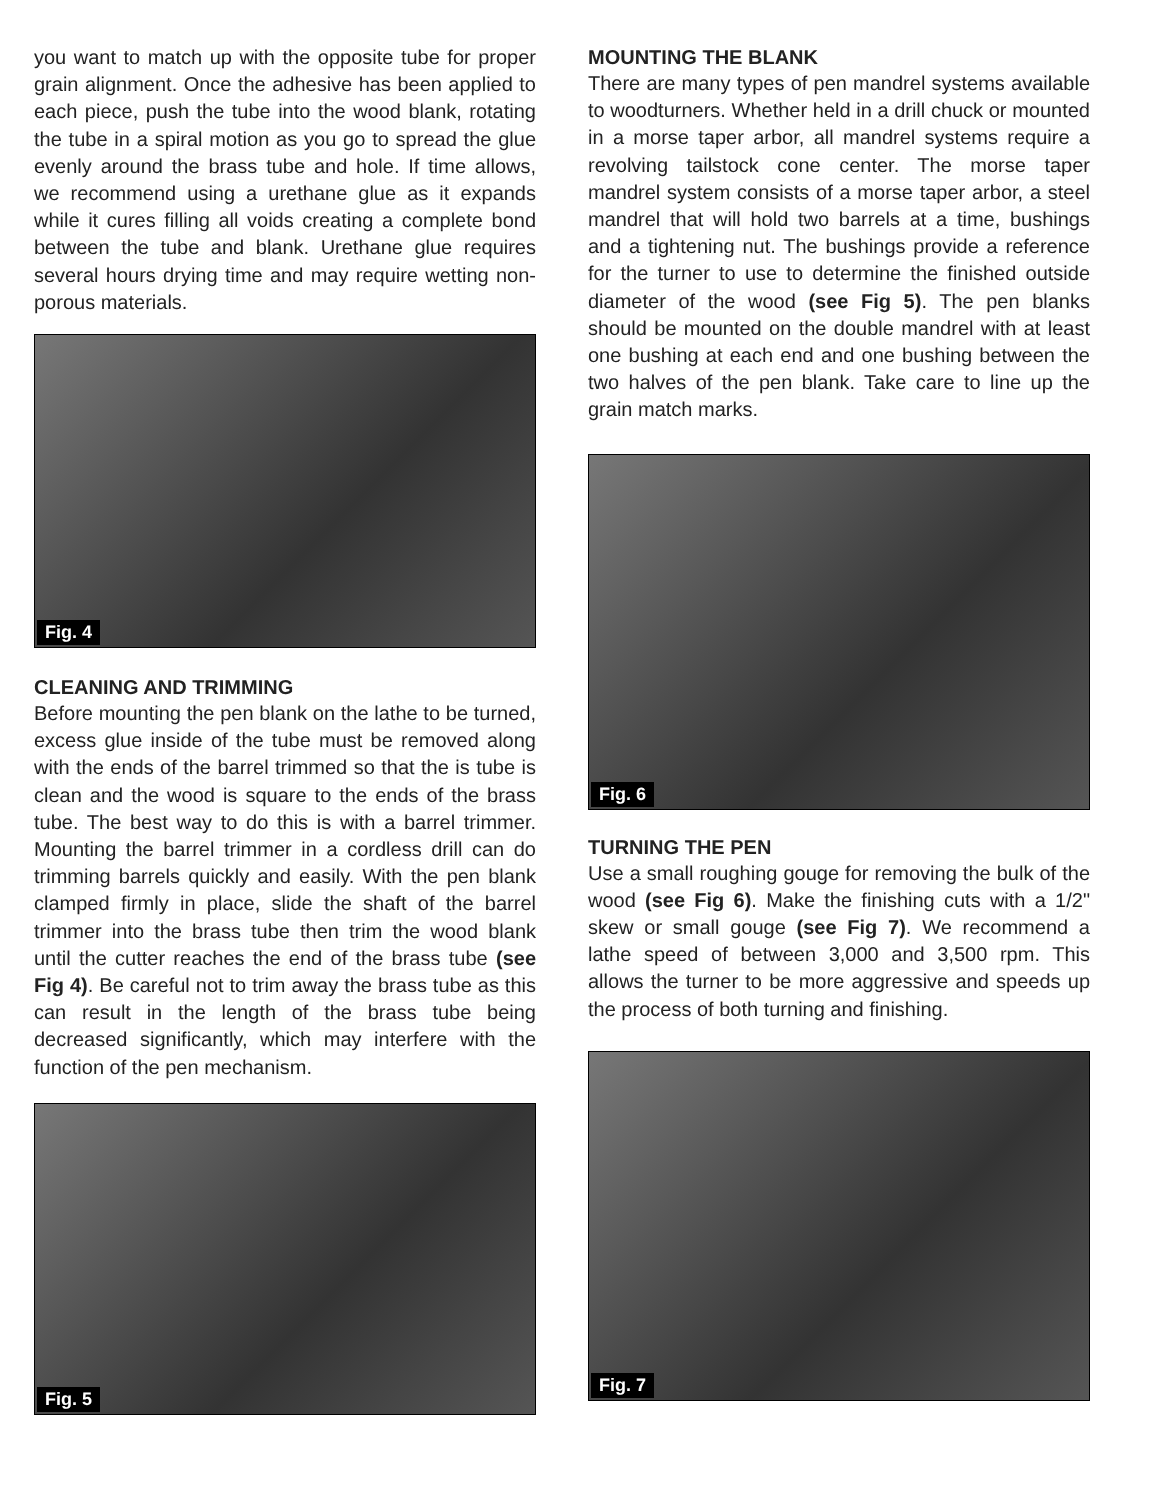you want to match up with the opposite tube for proper grain alignment. Once the adhesive has been applied to each piece, push the tube into the wood blank, rotating the tube in a spiral motion as you go to spread the glue evenly around the brass tube and hole. If time allows, we recommend using a urethane glue as it expands while it cures filling all voids creating a complete bond between the tube and blank. Urethane glue requires several hours drying time and may require wetting non-porous materials.
Fig. 4
CLEANING AND TRIMMING
Before mounting the pen blank on the lathe to be turned, excess glue inside of the tube must be removed along with the ends of the barrel trimmed so that the is tube is clean and the wood is square to the ends of the brass tube. The best way to do this is with a barrel trimmer. Mounting the barrel trimmer in a cordless drill can do trimming barrels quickly and easily. With the pen blank clamped firmly in place, slide the shaft of the barrel trimmer into the brass tube then trim the wood blank until the cutter reaches the end of the brass tube (see Fig 4). Be careful not to trim away the brass tube as this can result in the length of the brass tube being decreased significantly, which may interfere with the function of the pen mechanism.
Fig. 5
MOUNTING THE BLANK
There are many types of pen mandrel systems available to woodturners. Whether held in a drill chuck or mounted in a morse taper arbor, all mandrel systems require a revolving tailstock cone center. The morse taper mandrel system consists of a morse taper arbor, a steel mandrel that will hold two barrels at a time, bushings and a tightening nut. The bushings provide a reference for the turner to use to determine the finished outside diameter of the wood (see Fig 5). The pen blanks should be mounted on the double mandrel with at least one bushing at each end and one bushing between the two halves of the pen blank. Take care to line up the grain match marks.
Fig. 6
TURNING THE PEN
Use a small roughing gouge for removing the bulk of the wood (see Fig 6). Make the finishing cuts with a 1/2" skew or small gouge (see Fig 7). We recommend a lathe speed of between 3,000 and 3,500 rpm. This allows the turner to be more aggressive and speeds up the process of both turning and finishing.
Fig. 7